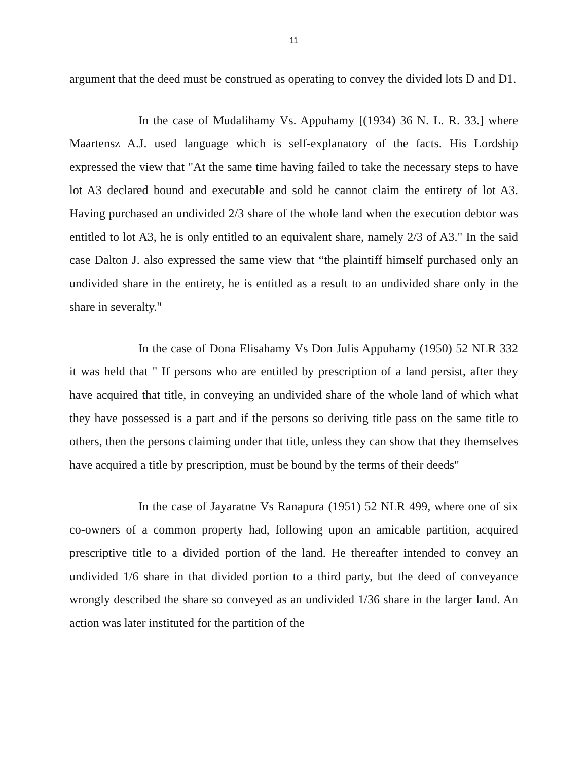11
argument that the deed must be construed as operating to convey the divided lots D and D1.
In the case of Mudalihamy Vs. Appuhamy [(1934) 36 N. L. R. 33.] where Maartensz A.J. used language which is self-explanatory of the facts. His Lordship expressed the view that "At the same time having failed to take the necessary steps to have lot A3 declared bound and executable and sold he cannot claim the entirety of lot A3. Having purchased an undivided 2/3 share of the whole land when the execution debtor was entitled to lot A3, he is only entitled to an equivalent share, namely 2/3 of A3." In the said case Dalton J. also expressed the same view that “the plaintiff himself purchased only an undivided share in the entirety, he is entitled as a result to an undivided share only in the share in severalty."
In the case of Dona Elisahamy Vs Don Julis Appuhamy (1950) 52 NLR 332 it was held that " If persons who are entitled by prescription of a land persist, after they have acquired that title, in conveying an undivided share of the whole land of which what they have possessed is a part and if the persons so deriving title pass on the same title to others, then the persons claiming under that title, unless they can show that they themselves have acquired a title by prescription, must be bound by the terms of their deeds"
In the case of Jayaratne Vs Ranapura (1951) 52 NLR 499, where one of six co-owners of a common property had, following upon an amicable partition, acquired prescriptive title to a divided portion of the land. He thereafter intended to convey an undivided 1/6 share in that divided portion to a third party, but the deed of conveyance wrongly described the share so conveyed as an undivided 1/36 share in the larger land. An action was later instituted for the partition of the